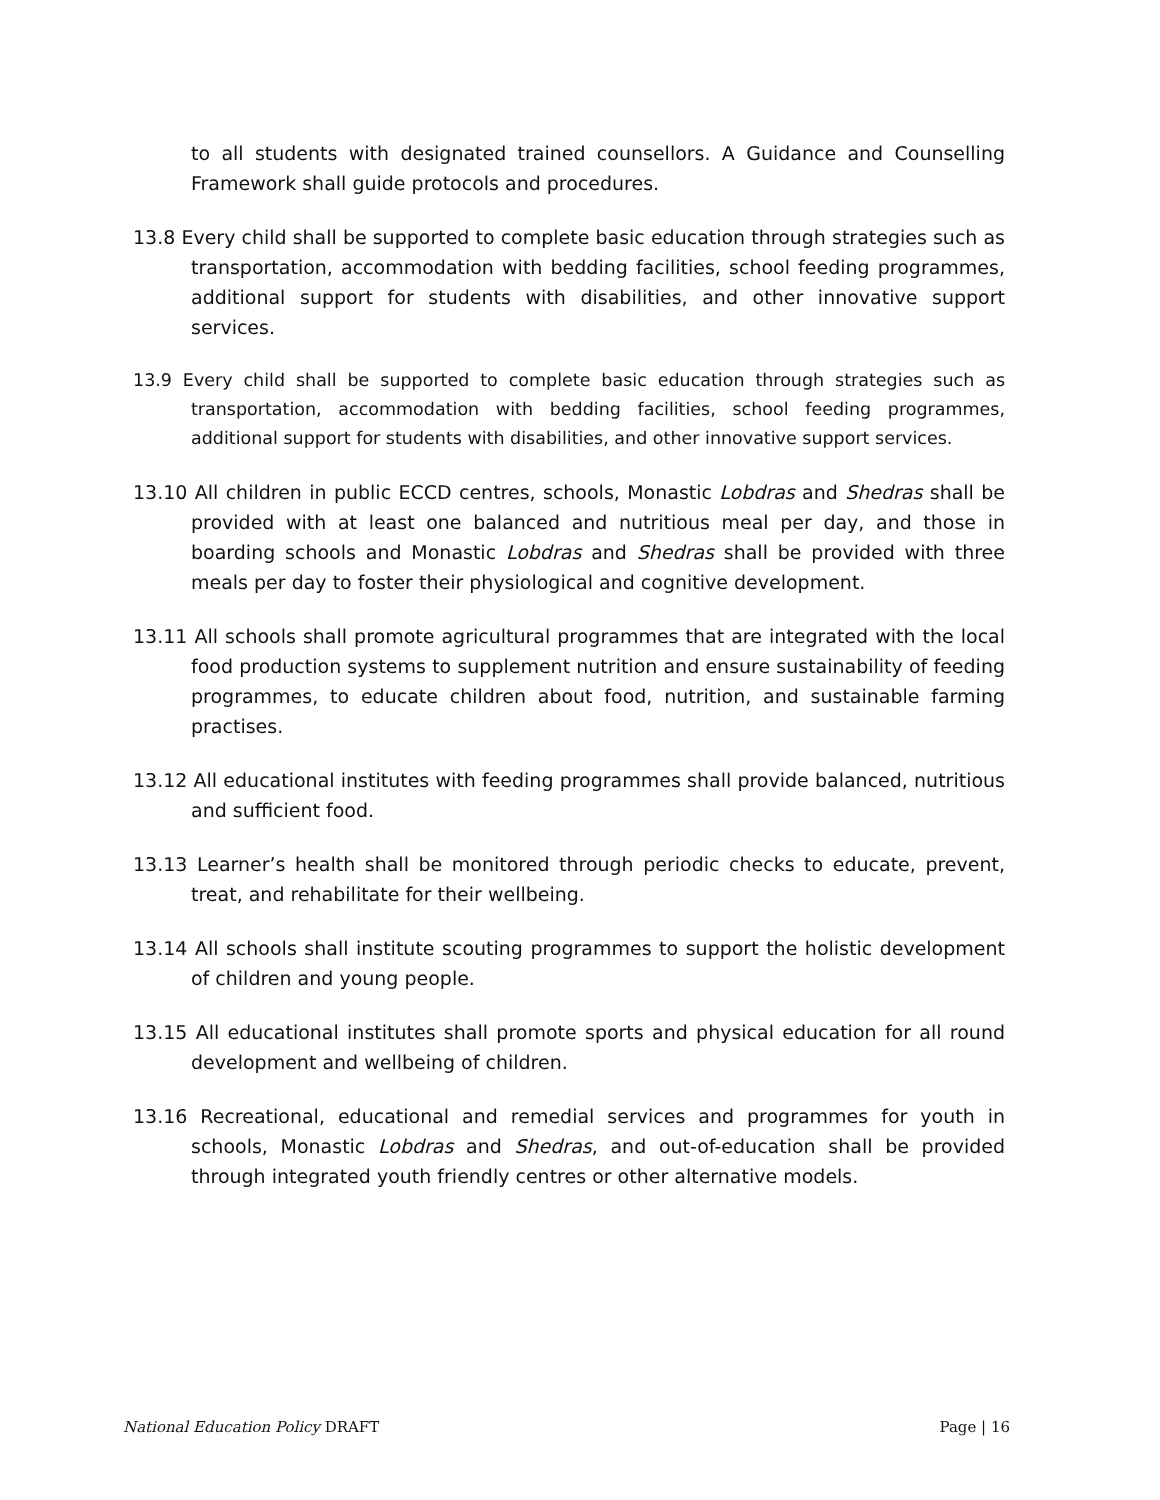to all students with designated trained counsellors. A Guidance and Counselling Framework shall guide protocols and procedures.
13.8 Every child shall be supported to complete basic education through strategies such as transportation, accommodation with bedding facilities, school feeding programmes, additional support for students with disabilities, and other innovative support services.
13.9 Every child shall be supported to complete basic education through strategies such as transportation, accommodation with bedding facilities, school feeding programmes, additional support for students with disabilities, and other innovative support services.
13.10 All children in public ECCD centres, schools, Monastic Lobdras and Shedras shall be provided with at least one balanced and nutritious meal per day, and those in boarding schools and Monastic Lobdras and Shedras shall be provided with three meals per day to foster their physiological and cognitive development.
13.11 All schools shall promote agricultural programmes that are integrated with the local food production systems to supplement nutrition and ensure sustainability of feeding programmes, to educate children about food, nutrition, and sustainable farming practises.
13.12 All educational institutes with feeding programmes shall provide balanced, nutritious and sufficient food.
13.13 Learner’s health shall be monitored through periodic checks to educate, prevent, treat, and rehabilitate for their wellbeing.
13.14 All schools shall institute scouting programmes to support the holistic development of children and young people.
13.15 All educational institutes shall promote sports and physical education for all round development and wellbeing of children.
13.16 Recreational, educational and remedial services and programmes for youth in schools, Monastic Lobdras and Shedras, and out-of-education shall be provided through integrated youth friendly centres or other alternative models.
National Education Policy DRAFT Page | 16